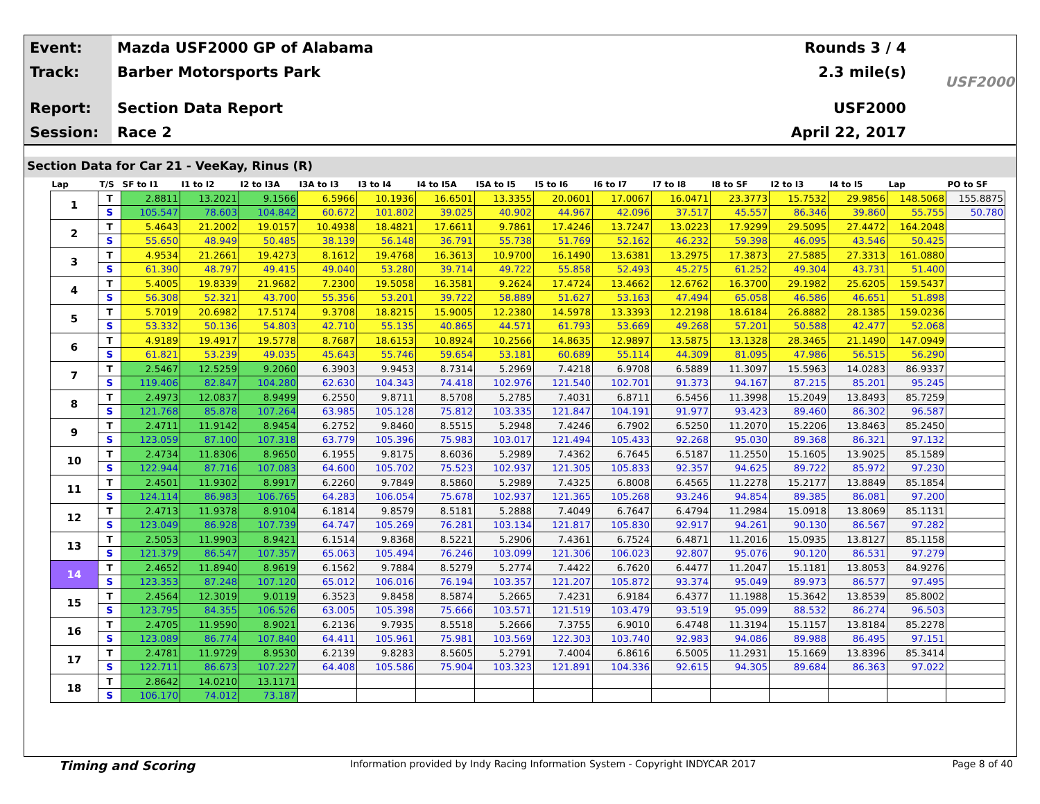Event:
Mazda USF2000 GP of Alabama Rounds 3 / 4
Track:
Barber Motorsports Park 2.3 mile(s)
Report:
Section Data Report USF2000
Session:
Race 2 April 22, 2017
USF2000
Section Data for Car 21 - VeeKay, Rinus (R)
| Lap | T/S | SF to I1 | I1 to I2 | I2 to I3A | I3A to I3 | I3 to I4 | I4 to I5A | I5A to I5 | I5 to I6 | I6 to I7 | I7 to I8 | I8 to SF | I2 to I3 | I4 to I5 | Lap | PO to SF |
| --- | --- | --- | --- | --- | --- | --- | --- | --- | --- | --- | --- | --- | --- | --- | --- | --- |
| 1 | T | 2.8811 | 13.2021 | 9.1566 | 6.5966 | 10.1936 | 16.6501 | 13.3355 | 20.0601 | 17.0067 | 16.0471 | 23.3773 | 15.7532 | 29.9856 | 148.5068 | 155.8875 |
| | S | 105.547 | 78.603 | 104.842 | 60.672 | 101.802 | 39.025 | 40.902 | 44.967 | 42.096 | 37.517 | 45.557 | 86.346 | 39.860 | 55.755 | 50.780 |
| 2 | T | 5.4643 | 21.2002 | 19.0157 | 10.4938 | 18.4821 | 17.6611 | 9.7861 | 17.4246 | 13.7247 | 13.0223 | 17.9299 | 29.5095 | 27.4472 | 164.2048 | |
| | S | 55.650 | 48.949 | 50.485 | 38.139 | 56.148 | 36.791 | 55.738 | 51.769 | 52.162 | 46.232 | 59.398 | 46.095 | 43.546 | 50.425 | |
| 3 | T | 4.9534 | 21.2661 | 19.4273 | 8.1612 | 19.4768 | 16.3613 | 10.9700 | 16.1490 | 13.6381 | 13.2975 | 17.3873 | 27.5885 | 27.3313 | 161.0880 | |
| | S | 61.390 | 48.797 | 49.415 | 49.040 | 53.280 | 39.714 | 49.722 | 55.858 | 52.493 | 45.275 | 61.252 | 49.304 | 43.731 | 51.400 | |
| 4 | T | 5.4005 | 19.8339 | 21.9682 | 7.2300 | 19.5058 | 16.3581 | 9.2624 | 17.4724 | 13.4662 | 12.6762 | 16.3700 | 29.1982 | 25.6205 | 159.5437 | |
| | S | 56.308 | 52.321 | 43.700 | 55.356 | 53.201 | 39.722 | 58.889 | 51.627 | 53.163 | 47.494 | 65.058 | 46.586 | 46.651 | 51.898 | |
| 5 | T | 5.7019 | 20.6982 | 17.5174 | 9.3708 | 18.8215 | 15.9005 | 12.2380 | 14.5978 | 13.3393 | 12.2198 | 18.6184 | 26.8882 | 28.1385 | 159.0236 | |
| | S | 53.332 | 50.136 | 54.803 | 42.710 | 55.135 | 40.865 | 44.571 | 61.793 | 53.669 | 49.268 | 57.201 | 50.588 | 42.477 | 52.068 | |
| 6 | T | 4.9189 | 19.4917 | 19.5778 | 8.7687 | 18.6153 | 10.8924 | 10.2566 | 14.8635 | 12.9897 | 13.5875 | 13.1328 | 28.3465 | 21.1490 | 147.0949 | |
| | S | 61.821 | 53.239 | 49.035 | 45.643 | 55.746 | 59.654 | 53.181 | 60.689 | 55.114 | 44.309 | 81.095 | 47.986 | 56.515 | 56.290 | |
| 7 | T | 2.5467 | 12.5259 | 9.2060 | 6.3903 | 9.9453 | 8.7314 | 5.2969 | 7.4218 | 6.9708 | 6.5889 | 11.3097 | 15.5963 | 14.0283 | 86.9337 | |
| | S | 119.406 | 82.847 | 104.280 | 62.630 | 104.343 | 74.418 | 102.976 | 121.540 | 102.701 | 91.373 | 94.167 | 87.215 | 85.201 | 95.245 | |
| 8 | T | 2.4973 | 12.0837 | 8.9499 | 6.2550 | 9.8711 | 8.5708 | 5.2785 | 7.4031 | 6.8711 | 6.5456 | 11.3998 | 15.2049 | 13.8493 | 85.7259 | |
| | S | 121.768 | 85.878 | 107.264 | 63.985 | 105.128 | 75.812 | 103.335 | 121.847 | 104.191 | 91.977 | 93.423 | 89.460 | 86.302 | 96.587 | |
| 9 | T | 2.4711 | 11.9142 | 8.9454 | 6.2752 | 9.8460 | 8.5515 | 5.2948 | 7.4246 | 6.7902 | 6.5250 | 11.2070 | 15.2206 | 13.8463 | 85.2450 | |
| | S | 123.059 | 87.100 | 107.318 | 63.779 | 105.396 | 75.983 | 103.017 | 121.494 | 105.433 | 92.268 | 95.030 | 89.368 | 86.321 | 97.132 | |
| 10 | T | 2.4734 | 11.8306 | 8.9650 | 6.1955 | 9.8175 | 8.6036 | 5.2989 | 7.4362 | 6.7645 | 6.5187 | 11.2550 | 15.1605 | 13.9025 | 85.1589 | |
| | S | 122.944 | 87.716 | 107.083 | 64.600 | 105.702 | 75.523 | 102.937 | 121.305 | 105.833 | 92.357 | 94.625 | 89.722 | 85.972 | 97.230 | |
| 11 | T | 2.4501 | 11.9302 | 8.9917 | 6.2260 | 9.7849 | 8.5860 | 5.2989 | 7.4325 | 6.8008 | 6.4565 | 11.2278 | 15.2177 | 13.8849 | 85.1854 | |
| | S | 124.114 | 86.983 | 106.765 | 64.283 | 106.054 | 75.678 | 102.937 | 121.365 | 105.268 | 93.246 | 94.854 | 89.385 | 86.081 | 97.200 | |
| 12 | T | 2.4713 | 11.9378 | 8.9104 | 6.1814 | 9.8579 | 8.5181 | 5.2888 | 7.4049 | 6.7647 | 6.4794 | 11.2984 | 15.0918 | 13.8069 | 85.1131 | |
| | S | 123.049 | 86.928 | 107.739 | 64.747 | 105.269 | 76.281 | 103.134 | 121.817 | 105.830 | 92.917 | 94.261 | 90.130 | 86.567 | 97.282 | |
| 13 | T | 2.5053 | 11.9903 | 8.9421 | 6.1514 | 9.8368 | 8.5221 | 5.2906 | 7.4361 | 6.7524 | 6.4871 | 11.2016 | 15.0935 | 13.8127 | 85.1158 | |
| | S | 121.379 | 86.547 | 107.357 | 65.063 | 105.494 | 76.246 | 103.099 | 121.306 | 106.023 | 92.807 | 95.076 | 90.120 | 86.531 | 97.279 | |
| 14 | T | 2.4652 | 11.8940 | 8.9619 | 6.1562 | 9.7884 | 8.5279 | 5.2774 | 7.4422 | 6.7620 | 6.4477 | 11.2047 | 15.1181 | 13.8053 | 84.9276 | |
| | S | 123.353 | 87.248 | 107.120 | 65.012 | 106.016 | 76.194 | 103.357 | 121.207 | 105.872 | 93.374 | 95.049 | 89.973 | 86.577 | 97.495 | |
| 15 | T | 2.4564 | 12.3019 | 9.0119 | 6.3523 | 9.8458 | 8.5874 | 5.2665 | 7.4231 | 6.9184 | 6.4377 | 11.1988 | 15.3642 | 13.8539 | 85.8002 | |
| | S | 123.795 | 84.355 | 106.526 | 63.005 | 105.398 | 75.666 | 103.571 | 121.519 | 103.479 | 93.519 | 95.099 | 88.532 | 86.274 | 96.503 | |
| 16 | T | 2.4705 | 11.9590 | 8.9021 | 6.2136 | 9.7935 | 8.5518 | 5.2666 | 7.3755 | 6.9010 | 6.4748 | 11.3194 | 15.1157 | 13.8184 | 85.2278 | |
| | S | 123.089 | 86.774 | 107.840 | 64.411 | 105.961 | 75.981 | 103.569 | 122.303 | 103.740 | 92.983 | 94.086 | 89.988 | 86.495 | 97.151 | |
| 17 | T | 2.4781 | 11.9729 | 8.9530 | 6.2139 | 9.8283 | 8.5605 | 5.2791 | 7.4004 | 6.8616 | 6.5005 | 11.2931 | 15.1669 | 13.8396 | 85.3414 | |
| | S | 122.711 | 86.673 | 107.227 | 64.408 | 105.586 | 75.904 | 103.323 | 121.891 | 104.336 | 92.615 | 94.305 | 89.684 | 86.363 | 97.022 | |
| 18 | T | 2.8642 | 14.0210 | 13.1171 | | | | | | | | | | | | |
| | S | 106.170 | 74.012 | 73.187 | | | | | | | | | | | | |
Timing and Scoring
Information provided by Indy Racing Information System - Copyright INDYCAR 2017
Page 8 of 40